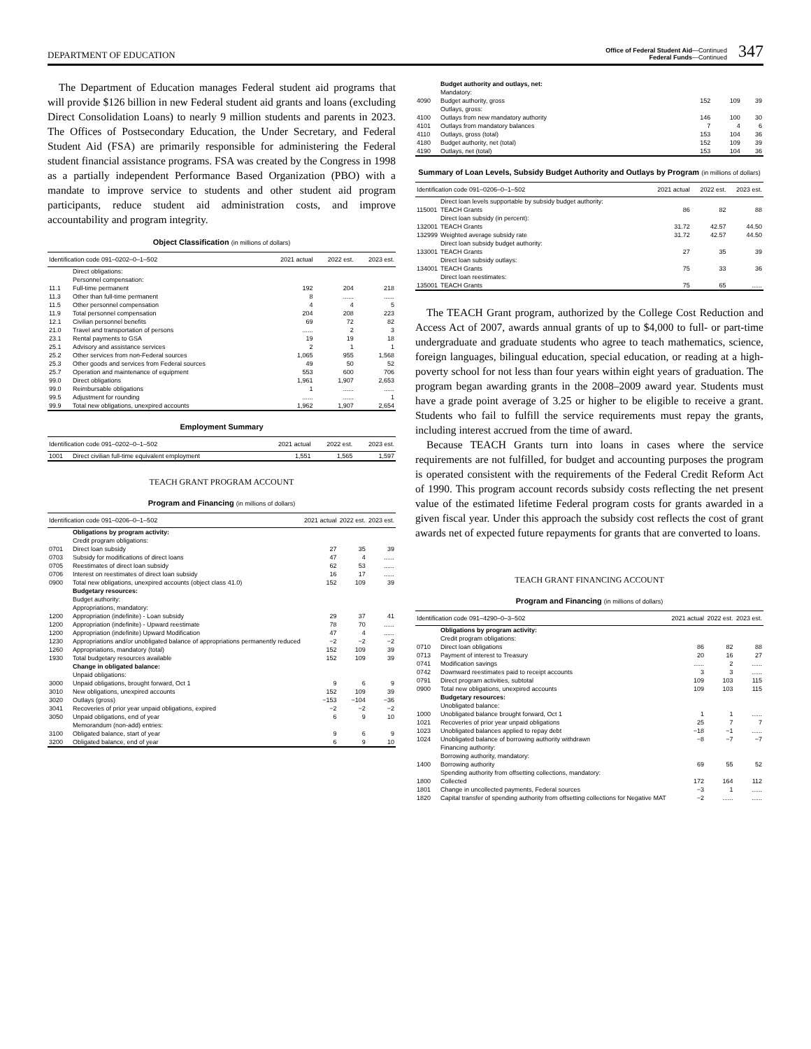DEPARTMENT OF EDUCATION
Office of Federal Student Aid—Continued
Federal Funds—Continued
347
The Department of Education manages Federal student aid programs that will provide $126 billion in new Federal student aid grants and loans (excluding Direct Consolidation Loans) to nearly 9 million students and parents in 2023. The Offices of Postsecondary Education, the Under Secretary, and Federal Student Aid (FSA) are primarily responsible for administering the Federal student financial assistance programs. FSA was created by the Congress in 1998 as a partially independent Performance Based Organization (PBO) with a mandate to improve service to students and other student aid program participants, reduce student aid administration costs, and improve accountability and program integrity.
Object Classification (in millions of dollars)
| Identification code 091–0202–0–1–502 | | 2021 actual | 2022 est. | 2023 est. |
| --- | --- | --- | --- | --- |
| | Direct obligations: | | | |
| | Personnel compensation: | | | |
| 11.1 | Full-time permanent | 192 | 204 | 218 |
| 11.3 | Other than full-time permanent | 8 | ...... | ...... |
| 11.5 | Other personnel compensation | 4 | 4 | 5 |
| 11.9 | Total personnel compensation | 204 | 208 | 223 |
| 12.1 | Civilian personnel benefits | 69 | 72 | 82 |
| 21.0 | Travel and transportation of persons | ...... | 2 | 3 |
| 23.1 | Rental payments to GSA | 19 | 19 | 18 |
| 25.1 | Advisory and assistance services | 2 | 1 | 1 |
| 25.2 | Other services from non-Federal sources | 1,065 | 955 | 1,568 |
| 25.3 | Other goods and services from Federal sources | 49 | 50 | 52 |
| 25.7 | Operation and maintenance of equipment | 553 | 600 | 706 |
| 99.0 | Direct obligations | 1,961 | 1,907 | 2,653 |
| 99.0 | Reimbursable obligations | 1 | ...... | ...... |
| 99.5 | Adjustment for rounding | ...... | ...... | 1 |
| 99.9 | Total new obligations, unexpired accounts | 1,962 | 1,907 | 2,654 |
Employment Summary
| Identification code 091–0202–0–1–502 | | 2021 actual | 2022 est. | 2023 est. |
| --- | --- | --- | --- | --- |
| 1001 | Direct civilian full-time equivalent employment | 1,551 | 1,565 | 1,597 |
TEACH GRANT PROGRAM ACCOUNT
Program and Financing (in millions of dollars)
| Identification code 091–0206–0–1–502 | | 2021 actual | 2022 est. | 2023 est. |
| --- | --- | --- | --- | --- |
| | Obligations by program activity: | | | |
| | Credit program obligations: | | | |
| 0701 | Direct loan subsidy | 27 | 35 | 39 |
| 0703 | Subsidy for modifications of direct loans | 47 | 4 | ...... |
| 0705 | Reestimates of direct loan subsidy | 62 | 53 | ...... |
| 0706 | Interest on reestimates of direct loan subsidy | 16 | 17 | ...... |
| 0900 | Total new obligations, unexpired accounts (object class 41.0) | 152 | 109 | 39 |
| | Budgetary resources: | | | |
| | Budget authority: | | | |
| | Appropriations, mandatory: | | | |
| 1200 | Appropriation (indefinite) - Loan subsidy | 29 | 37 | 41 |
| 1200 | Appropriation (indefinite) - Upward reestimate | 78 | 70 | ...... |
| 1200 | Appropriation (indefinite) Upward Modification | 47 | 4 | ...... |
| 1230 | Appropriations and/or unobligated balance of appropriations permanently reduced | −2 | −2 | −2 |
| 1260 | Appropriations, mandatory (total) | 152 | 109 | 39 |
| 1930 | Total budgetary resources available | 152 | 109 | 39 |
| | Change in obligated balance: | | | |
| | Unpaid obligations: | | | |
| 3000 | Unpaid obligations, brought forward, Oct 1 | 9 | 6 | 9 |
| 3010 | New obligations, unexpired accounts | 152 | 109 | 39 |
| 3020 | Outlays (gross) | −153 | −104 | −36 |
| 3041 | Recoveries of prior year unpaid obligations, expired | −2 | −2 | −2 |
| 3050 | Unpaid obligations, end of year | 6 | 9 | 10 |
| | Memorandum (non-add) entries: | | | |
| 3100 | Obligated balance, start of year | 9 | 6 | 9 |
| 3200 | Obligated balance, end of year | 6 | 9 | 10 |
| | Budget authority and outlays, net: | | | |
| | Mandatory: | | | |
| 4090 | Budget authority, gross | 152 | 109 | 39 |
| | Outlays, gross: | | | |
| 4100 | Outlays from new mandatory authority | 146 | 100 | 30 |
| 4101 | Outlays from mandatory balances | 7 | 4 | 6 |
| 4110 | Outlays, gross (total) | 153 | 104 | 36 |
| 4180 | Budget authority, net (total) | 152 | 109 | 39 |
| 4190 | Outlays, net (total) | 153 | 104 | 36 |
Summary of Loan Levels, Subsidy Budget Authority and Outlays by Program (in millions of dollars)
| Identification code 091–0206–0–1–502 | | 2021 actual | 2022 est. | 2023 est. |
| --- | --- | --- | --- | --- |
| | Direct loan levels supportable by subsidy budget authority: | | | |
| 115001 | TEACH Grants | 86 | 82 | 88 |
| | Direct loan subsidy (in percent): | | | |
| 132001 | TEACH Grants | 31.72 | 42.57 | 44.50 |
| 132999 | Weighted average subsidy rate | 31.72 | 42.57 | 44.50 |
| | Direct loan subsidy budget authority: | | | |
| 133001 | TEACH Grants | 27 | 35 | 39 |
| | Direct loan subsidy outlays: | | | |
| 134001 | TEACH Grants | 75 | 33 | 36 |
| | Direct loan reestimates: | | | |
| 135001 | TEACH Grants | 75 | 65 | ...... |
The TEACH Grant program, authorized by the College Cost Reduction and Access Act of 2007, awards annual grants of up to $4,000 to full- or part-time undergraduate and graduate students who agree to teach mathematics, science, foreign languages, bilingual education, special education, or reading at a high-poverty school for not less than four years within eight years of graduation. The program began awarding grants in the 2008–2009 award year. Students must have a grade point average of 3.25 or higher to be eligible to receive a grant. Students who fail to fulfill the service requirements must repay the grants, including interest accrued from the time of award.
Because TEACH Grants turn into loans in cases where the service requirements are not fulfilled, for budget and accounting purposes the program is operated consistent with the requirements of the Federal Credit Reform Act of 1990. This program account records subsidy costs reflecting the net present value of the estimated lifetime Federal program costs for grants awarded in a given fiscal year. Under this approach the subsidy cost reflects the cost of grant awards net of expected future repayments for grants that are converted to loans.
TEACH GRANT FINANCING ACCOUNT
Program and Financing (in millions of dollars)
| Identification code 091–4290–0–3–502 | | 2021 actual | 2022 est. | 2023 est. |
| --- | --- | --- | --- | --- |
| | Obligations by program activity: | | | |
| | Credit program obligations: | | | |
| 0710 | Direct loan obligations | 86 | 82 | 88 |
| 0713 | Payment of interest to Treasury | 20 | 16 | 27 |
| 0741 | Modification savings | ...... | 2 | ...... |
| 0742 | Downward reestimates paid to receipt accounts | 3 | 3 | ...... |
| 0791 | Direct program activities, subtotal | 109 | 103 | 115 |
| 0900 | Total new obligations, unexpired accounts | 109 | 103 | 115 |
| | Budgetary resources: | | | |
| | Unobligated balance: | | | |
| 1000 | Unobligated balance brought forward, Oct 1 | 1 | 1 | ...... |
| 1021 | Recoveries of prior year unpaid obligations | 25 | 7 | 7 |
| 1023 | Unobligated balances applied to repay debt | −18 | −1 | ...... |
| 1024 | Unobligated balance of borrowing authority withdrawn | −8 | −7 | −7 |
| | Financing authority: | | | |
| | Borrowing authority, mandatory: | | | |
| 1400 | Borrowing authority | 69 | 55 | 52 |
| | Spending authority from offsetting collections, mandatory: | | | |
| 1800 | Collected | 172 | 164 | 112 |
| 1801 | Change in uncollected payments, Federal sources | −3 | 1 | ...... |
| 1820 | Capital transfer of spending authority from offsetting collections for Negative MAT | −2 | ...... | ...... |